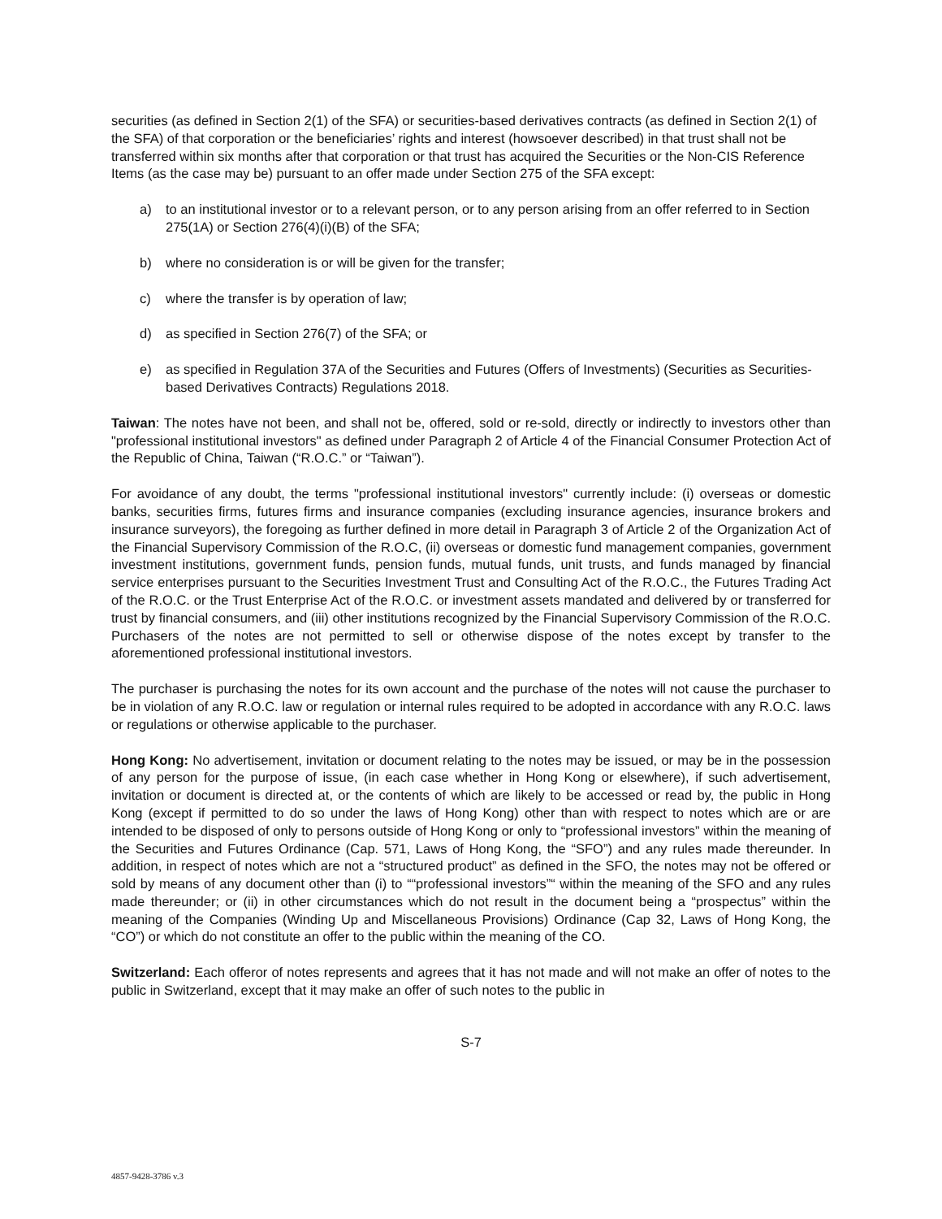securities (as defined in Section 2(1) of the SFA) or securities-based derivatives contracts (as defined in Section 2(1) of the SFA) of that corporation or the beneficiaries’ rights and interest (howsoever described) in that trust shall not be transferred within six months after that corporation or that trust has acquired the Securities or the Non-CIS Reference Items (as the case may be) pursuant to an offer made under Section 275 of the SFA except:
a) to an institutional investor or to a relevant person, or to any person arising from an offer referred to in Section 275(1A) or Section 276(4)(i)(B) of the SFA;
b) where no consideration is or will be given for the transfer;
c) where the transfer is by operation of law;
d) as specified in Section 276(7) of the SFA; or
e) as specified in Regulation 37A of the Securities and Futures (Offers of Investments) (Securities as Securities-based Derivatives Contracts) Regulations 2018.
Taiwan: The notes have not been, and shall not be, offered, sold or re-sold, directly or indirectly to investors other than "professional institutional investors" as defined under Paragraph 2 of Article 4 of the Financial Consumer Protection Act of the Republic of China, Taiwan (“R.O.C.” or “Taiwan”).
For avoidance of any doubt, the terms "professional institutional investors" currently include: (i) overseas or domestic banks, securities firms, futures firms and insurance companies (excluding insurance agencies, insurance brokers and insurance surveyors), the foregoing as further defined in more detail in Paragraph 3 of Article 2 of the Organization Act of the Financial Supervisory Commission of the R.O.C, (ii) overseas or domestic fund management companies, government investment institutions, government funds, pension funds, mutual funds, unit trusts, and funds managed by financial service enterprises pursuant to the Securities Investment Trust and Consulting Act of the R.O.C., the Futures Trading Act of the R.O.C. or the Trust Enterprise Act of the R.O.C. or investment assets mandated and delivered by or transferred for trust by financial consumers, and (iii) other institutions recognized by the Financial Supervisory Commission of the R.O.C. Purchasers of the notes are not permitted to sell or otherwise dispose of the notes except by transfer to the aforementioned professional institutional investors.
The purchaser is purchasing the notes for its own account and the purchase of the notes will not cause the purchaser to be in violation of any R.O.C. law or regulation or internal rules required to be adopted in accordance with any R.O.C. laws or regulations or otherwise applicable to the purchaser.
Hong Kong: No advertisement, invitation or document relating to the notes may be issued, or may be in the possession of any person for the purpose of issue, (in each case whether in Hong Kong or elsewhere), if such advertisement, invitation or document is directed at, or the contents of which are likely to be accessed or read by, the public in Hong Kong (except if permitted to do so under the laws of Hong Kong) other than with respect to notes which are or are intended to be disposed of only to persons outside of Hong Kong or only to “professional investors” within the meaning of the Securities and Futures Ordinance (Cap. 571, Laws of Hong Kong, the “SFO”) and any rules made thereunder. In addition, in respect of notes which are not a “structured product” as defined in the SFO, the notes may not be offered or sold by means of any document other than (i) to ““professional investors”“ within the meaning of the SFO and any rules made thereunder; or (ii) in other circumstances which do not result in the document being a “prospectus” within the meaning of the Companies (Winding Up and Miscellaneous Provisions) Ordinance (Cap 32, Laws of Hong Kong, the “CO”) or which do not constitute an offer to the public within the meaning of the CO.
Switzerland: Each offeror of notes represents and agrees that it has not made and will not make an offer of notes to the public in Switzerland, except that it may make an offer of such notes to the public in
S-7
4857-9428-3786 v.3